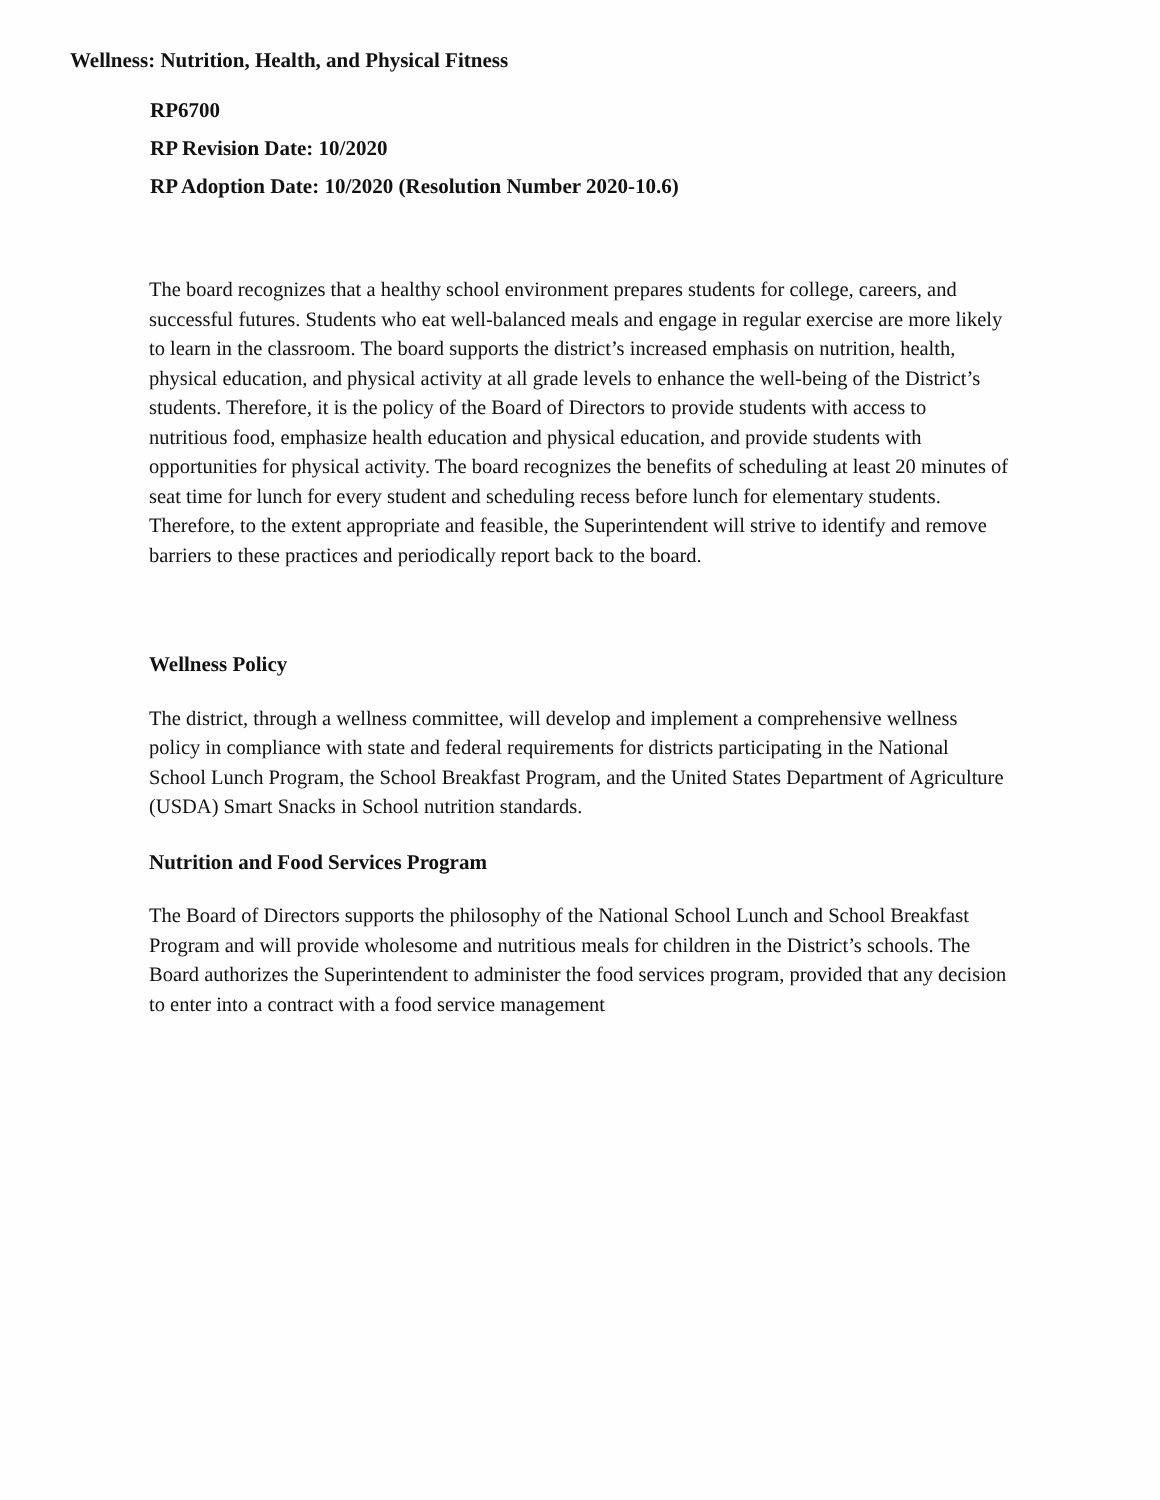Wellness: Nutrition, Health, and Physical Fitness
RP6700
RP Revision Date: 10/2020
RP Adoption Date: 10/2020 (Resolution Number 2020-10.6)
The board recognizes that a healthy school environment prepares students for college, careers, and successful futures. Students who eat well-balanced meals and engage in regular exercise are more likely to learn in the classroom. The board supports the district’s increased emphasis on nutrition, health, physical education, and physical activity at all grade levels to enhance the well-being of the District’s students. Therefore, it is the policy of the Board of Directors to provide students with access to nutritious food, emphasize health education and physical education, and provide students with opportunities for physical activity. The board recognizes the benefits of scheduling at least 20 minutes of seat time for lunch for every student and scheduling recess before lunch for elementary students. Therefore, to the extent appropriate and feasible, the Superintendent will strive to identify and remove barriers to these practices and periodically report back to the board.
Wellness Policy
The district, through a wellness committee, will develop and implement a comprehensive wellness policy in compliance with state and federal requirements for districts participating in the National School Lunch Program, the School Breakfast Program, and the United States Department of Agriculture (USDA) Smart Snacks in School nutrition standards.
Nutrition and Food Services Program
The Board of Directors supports the philosophy of the National School Lunch and School Breakfast Program and will provide wholesome and nutritious meals for children in the District’s schools. The Board authorizes the Superintendent to administer the food services program, provided that any decision to enter into a contract with a food service management